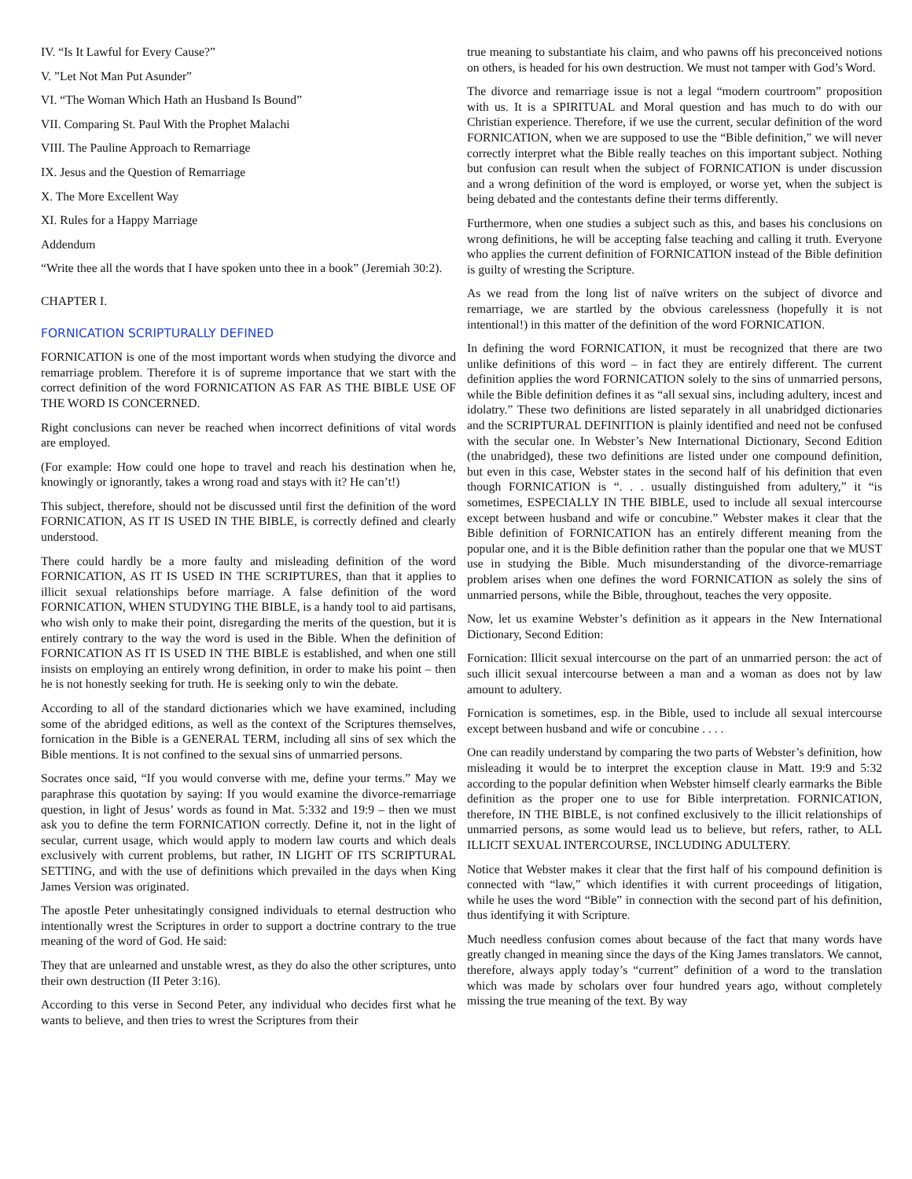IV. “Is It Lawful for Every Cause?”
V. ”Let Not Man Put Asunder”
VI. “The Woman Which Hath an Husband Is Bound”
VII. Comparing St. Paul With the Prophet Malachi
VIII. The Pauline Approach to Remarriage
IX. Jesus and the Question of Remarriage
X. The More Excellent Way
XI. Rules for a Happy Marriage
Addendum
“Write thee all the words that I have spoken unto thee in a book” (Jeremiah 30:2).
CHAPTER I.
FORNICATION SCRIPTURALLY DEFINED
FORNICATION is one of the most important words when studying the divorce and remarriage problem. Therefore it is of supreme importance that we start with the correct definition of the word FORNICATION AS FAR AS THE BIBLE USE OF THE WORD IS CONCERNED.
Right conclusions can never be reached when incorrect definitions of vital words are employed.
(For example: How could one hope to travel and reach his destination when he, knowingly or ignorantly, takes a wrong road and stays with it? He can’t!)
This subject, therefore, should not be discussed until first the definition of the word FORNICATION, AS IT IS USED IN THE BIBLE, is correctly defined and clearly understood.
There could hardly be a more faulty and misleading definition of the word FORNICATION, AS IT IS USED IN THE SCRIPTURES, than that it applies to illicit sexual relationships before marriage. A false definition of the word FORNICATION, WHEN STUDYING THE BIBLE, is a handy tool to aid partisans, who wish only to make their point, disregarding the merits of the question, but it is entirely contrary to the way the word is used in the Bible. When the definition of FORNICATION AS IT IS USED IN THE BIBLE is established, and when one still insists on employing an entirely wrong definition, in order to make his point – then he is not honestly seeking for truth. He is seeking only to win the debate.
According to all of the standard dictionaries which we have examined, including some of the abridged editions, as well as the context of the Scriptures themselves, fornication in the Bible is a GENERAL TERM, including all sins of sex which the Bible mentions. It is not confined to the sexual sins of unmarried persons.
Socrates once said, “If you would converse with me, define your terms.” May we paraphrase this quotation by saying: If you would examine the divorce-remarriage question, in light of Jesus’ words as found in Mat. 5:332 and 19:9 – then we must ask you to define the term FORNICATION correctly. Define it, not in the light of secular, current usage, which would apply to modern law courts and which deals exclusively with current problems, but rather, IN LIGHT OF ITS SCRIPTURAL SETTING, and with the use of definitions which prevailed in the days when King James Version was originated.
The apostle Peter unhesitatingly consigned individuals to eternal destruction who intentionally wrest the Scriptures in order to support a doctrine contrary to the true meaning of the word of God. He said:
They that are unlearned and unstable wrest, as they do also the other scriptures, unto their own destruction (II Peter 3:16).
According to this verse in Second Peter, any individual who decides first what he wants to believe, and then tries to wrest the Scriptures from their
true meaning to substantiate his claim, and who pawns off his preconceived notions on others, is headed for his own destruction. We must not tamper with God’s Word.
The divorce and remarriage issue is not a legal “modern courtroom” proposition with us. It is a SPIRITUAL and Moral question and has much to do with our Christian experience. Therefore, if we use the current, secular definition of the word FORNICATION, when we are supposed to use the “Bible definition,” we will never correctly interpret what the Bible really teaches on this important subject. Nothing but confusion can result when the subject of FORNICATION is under discussion and a wrong definition of the word is employed, or worse yet, when the subject is being debated and the contestants define their terms differently.
Furthermore, when one studies a subject such as this, and bases his conclusions on wrong definitions, he will be accepting false teaching and calling it truth. Everyone who applies the current definition of FORNICATION instead of the Bible definition is guilty of wresting the Scripture.
As we read from the long list of naïve writers on the subject of divorce and remarriage, we are startled by the obvious carelessness (hopefully it is not intentional!) in this matter of the definition of the word FORNICATION.
In defining the word FORNICATION, it must be recognized that there are two unlike definitions of this word – in fact they are entirely different. The current definition applies the word FORNICATION solely to the sins of unmarried persons, while the Bible definition defines it as “all sexual sins, including adultery, incest and idolatry.” These two definitions are listed separately in all unabridged dictionaries and the SCRIPTURAL DEFINITION is plainly identified and need not be confused with the secular one. In Webster’s New International Dictionary, Second Edition (the unabridged), these two definitions are listed under one compound definition, but even in this case, Webster states in the second half of his definition that even though FORNICATION is “. . . usually distinguished from adultery,” it “is sometimes, ESPECIALLY IN THE BIBLE, used to include all sexual intercourse except between husband and wife or concubine.” Webster makes it clear that the Bible definition of FORNICATION has an entirely different meaning from the popular one, and it is the Bible definition rather than the popular one that we MUST use in studying the Bible. Much misunderstanding of the divorce-remarriage problem arises when one defines the word FORNICATION as solely the sins of unmarried persons, while the Bible, throughout, teaches the very opposite.
Now, let us examine Webster’s definition as it appears in the New International Dictionary, Second Edition:
Fornication: Illicit sexual intercourse on the part of an unmarried person: the act of such illicit sexual intercourse between a man and a woman as does not by law amount to adultery.
Fornication is sometimes, esp. in the Bible, used to include all sexual intercourse except between husband and wife or concubine . . . .
One can readily understand by comparing the two parts of Webster’s definition, how misleading it would be to interpret the exception clause in Matt. 19:9 and 5:32 according to the popular definition when Webster himself clearly earmarks the Bible definition as the proper one to use for Bible interpretation. FORNICATION, therefore, IN THE BIBLE, is not confined exclusively to the illicit relationships of unmarried persons, as some would lead us to believe, but refers, rather, to ALL ILLICIT SEXUAL INTERCOURSE, INCLUDING ADULTERY.
Notice that Webster makes it clear that the first half of his compound definition is connected with “law,” which identifies it with current proceedings of litigation, while he uses the word “Bible” in connection with the second part of his definition, thus identifying it with Scripture.
Much needless confusion comes about because of the fact that many words have greatly changed in meaning since the days of the King James translators. We cannot, therefore, always apply today’s “current” definition of a word to the translation which was made by scholars over four hundred years ago, without completely missing the true meaning of the text. By way